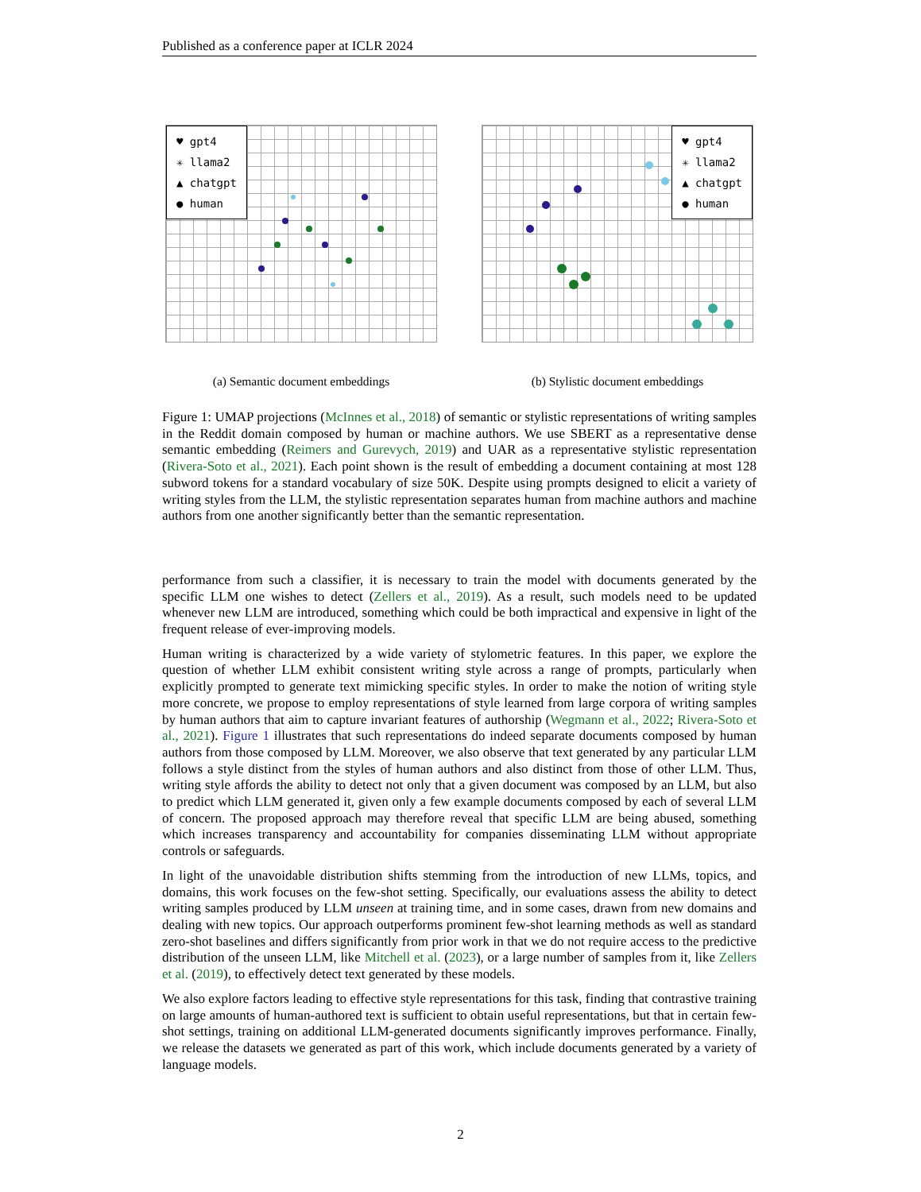Published as a conference paper at ICLR 2024
♥ gpt4
✳ llama2
▲ chatgpt
● human
(a) Semantic document embeddings
♥ gpt4
✳ llama2
▲ chatgpt
● human
(b) Stylistic document embeddings
Figure 1: UMAP projections (McInnes et al., 2018) of semantic or stylistic representations of writing samples in the Reddit domain composed by human or machine authors. We use SBERT as a representative dense semantic embedding (Reimers and Gurevych, 2019) and UAR as a representative stylistic representation (Rivera-Soto et al., 2021). Each point shown is the result of embedding a document containing at most 128 subword tokens for a standard vocabulary of size 50K. Despite using prompts designed to elicit a variety of writing styles from the LLM, the stylistic representation separates human from machine authors and machine authors from one another significantly better than the semantic representation.
performance from such a classifier, it is necessary to train the model with documents generated by the specific LLM one wishes to detect (Zellers et al., 2019). As a result, such models need to be updated whenever new LLM are introduced, something which could be both impractical and expensive in light of the frequent release of ever-improving models.
Human writing is characterized by a wide variety of stylometric features. In this paper, we explore the question of whether LLM exhibit consistent writing style across a range of prompts, particularly when explicitly prompted to generate text mimicking specific styles. In order to make the notion of writing style more concrete, we propose to employ representations of style learned from large corpora of writing samples by human authors that aim to capture invariant features of authorship (Wegmann et al., 2022; Rivera-Soto et al., 2021). Figure 1 illustrates that such representations do indeed separate documents composed by human authors from those composed by LLM. Moreover, we also observe that text generated by any particular LLM follows a style distinct from the styles of human authors and also distinct from those of other LLM. Thus, writing style affords the ability to detect not only that a given document was composed by an LLM, but also to predict which LLM generated it, given only a few example documents composed by each of several LLM of concern. The proposed approach may therefore reveal that specific LLM are being abused, something which increases transparency and accountability for companies disseminating LLM without appropriate controls or safeguards.
In light of the unavoidable distribution shifts stemming from the introduction of new LLMs, topics, and domains, this work focuses on the few-shot setting. Specifically, our evaluations assess the ability to detect writing samples produced by LLM unseen at training time, and in some cases, drawn from new domains and dealing with new topics. Our approach outperforms prominent few-shot learning methods as well as standard zero-shot baselines and differs significantly from prior work in that we do not require access to the predictive distribution of the unseen LLM, like Mitchell et al. (2023), or a large number of samples from it, like Zellers et al. (2019), to effectively detect text generated by these models.
We also explore factors leading to effective style representations for this task, finding that contrastive training on large amounts of human-authored text is sufficient to obtain useful representations, but that in certain few-shot settings, training on additional LLM-generated documents significantly improves performance. Finally, we release the datasets we generated as part of this work, which include documents generated by a variety of language models.
2